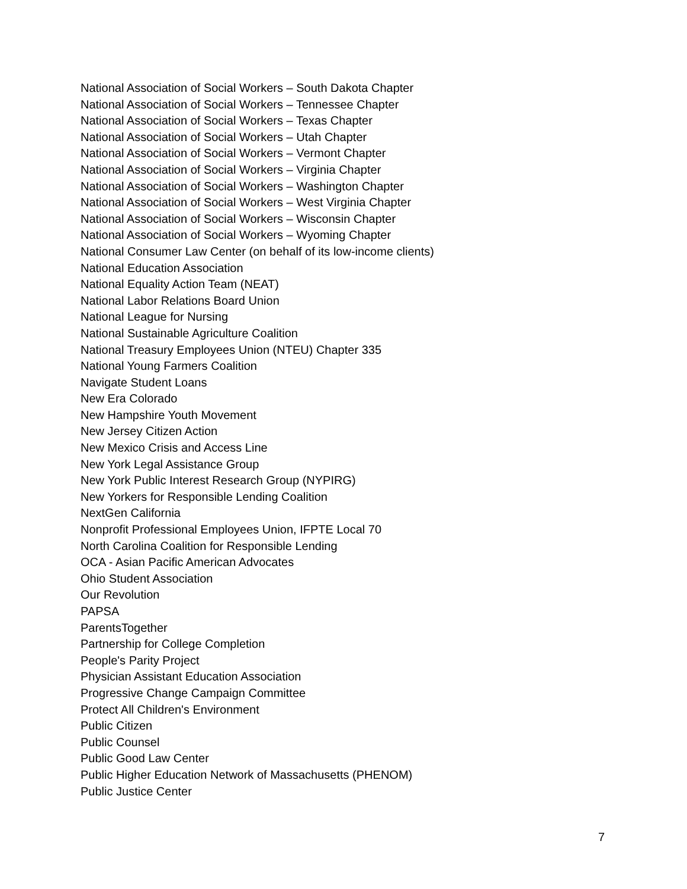National Association of Social Workers – South Dakota Chapter
National Association of Social Workers – Tennessee Chapter
National Association of Social Workers – Texas Chapter
National Association of Social Workers – Utah Chapter
National Association of Social Workers – Vermont Chapter
National Association of Social Workers – Virginia Chapter
National Association of Social Workers – Washington Chapter
National Association of Social Workers – West Virginia Chapter
National Association of Social Workers – Wisconsin Chapter
National Association of Social Workers – Wyoming Chapter
National Consumer Law Center (on behalf of its low-income clients)
National Education Association
National Equality Action Team (NEAT)
National Labor Relations Board Union
National League for Nursing
National Sustainable Agriculture Coalition
National Treasury Employees Union (NTEU) Chapter 335
National Young Farmers Coalition
Navigate Student Loans
New Era Colorado
New Hampshire Youth Movement
New Jersey Citizen Action
New Mexico Crisis and Access Line
New York Legal Assistance Group
New York Public Interest Research Group (NYPIRG)
New Yorkers for Responsible Lending Coalition
NextGen California
Nonprofit Professional Employees Union, IFPTE Local 70
North Carolina Coalition for Responsible Lending
OCA - Asian Pacific American Advocates
Ohio Student Association
Our Revolution
PAPSA
ParentsTogether
Partnership for College Completion
People's Parity Project
Physician Assistant Education Association
Progressive Change Campaign Committee
Protect All Children's Environment
Public Citizen
Public Counsel
Public Good Law Center
Public Higher Education Network of Massachusetts (PHENOM)
Public Justice Center
7